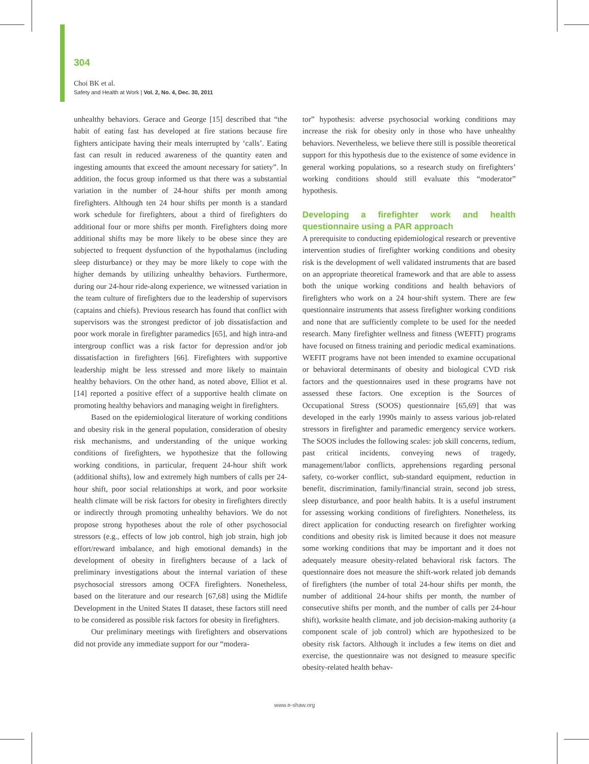304
Choi BK et al.
Safety and Health at Work | Vol. 2, No. 4, Dec. 30, 2011
unhealthy behaviors. Gerace and George [15] described that “the habit of eating fast has developed at fire stations because fire fighters anticipate having their meals interrupted by ‘calls’. Eating fast can result in reduced awareness of the quantity eaten and ingesting amounts that exceed the amount necessary for satiety”. In addition, the focus group informed us that there was a substantial variation in the number of 24-hour shifts per month among firefighters. Although ten 24 hour shifts per month is a standard work schedule for firefighters, about a third of firefighters do additional four or more shifts per month. Firefighters doing more additional shifts may be more likely to be obese since they are subjected to frequent dysfunction of the hypothalamus (including sleep disturbance) or they may be more likely to cope with the higher demands by utilizing unhealthy behaviors. Furthermore, during our 24-hour ride-along experience, we witnessed variation in the team culture of firefighters due to the leadership of supervisors (captains and chiefs). Previous research has found that conflict with supervisors was the strongest predictor of job dissatisfaction and poor work morale in firefighter paramedics [65], and high intra-and intergroup conflict was a risk factor for depression and/or job dissatisfaction in firefighters [66]. Firefighters with supportive leadership might be less stressed and more likely to maintain healthy behaviors. On the other hand, as noted above, Elliot et al. [14] reported a positive effect of a supportive health climate on promoting healthy behaviors and managing weight in firefighters.
Based on the epidemiological literature of working conditions and obesity risk in the general population, consideration of obesity risk mechanisms, and understanding of the unique working conditions of firefighters, we hypothesize that the following working conditions, in particular, frequent 24-hour shift work (additional shifts), low and extremely high numbers of calls per 24-hour shift, poor social relationships at work, and poor worksite health climate will be risk factors for obesity in firefighters directly or indirectly through promoting unhealthy behaviors. We do not propose strong hypotheses about the role of other psychosocial stressors (e.g., effects of low job control, high job strain, high job effort/reward imbalance, and high emotional demands) in the development of obesity in firefighters because of a lack of preliminary investigations about the internal variation of these psychosocial stressors among OCFA firefighters. Nonetheless, based on the literature and our research [67,68] using the Midlife Development in the United States II dataset, these factors still need to be considered as possible risk factors for obesity in firefighters.
Our preliminary meetings with firefighters and observations did not provide any immediate support for our “modera-
tor” hypothesis: adverse psychosocial working conditions may increase the risk for obesity only in those who have unhealthy behaviors. Nevertheless, we believe there still is possible theoretical support for this hypothesis due to the existence of some evidence in general working populations, so a research study on firefighters’ working conditions should still evaluate this “moderator” hypothesis.
Developing a firefighter work and health questionnaire using a PAR approach
A prerequisite to conducting epidemiological research or preventive intervention studies of firefighter working conditions and obesity risk is the development of well validated instruments that are based on an appropriate theoretical framework and that are able to assess both the unique working conditions and health behaviors of firefighters who work on a 24 hour-shift system. There are few questionnaire instruments that assess firefighter working conditions and none that are sufficiently complete to be used for the needed research. Many firefighter wellness and fitness (WEFIT) programs have focused on fitness training and periodic medical examinations. WEFIT programs have not been intended to examine occupational or behavioral determinants of obesity and biological CVD risk factors and the questionnaires used in these programs have not assessed these factors. One exception is the Sources of Occupational Stress (SOOS) questionnaire [65,69] that was developed in the early 1990s mainly to assess various job-related stressors in firefighter and paramedic emergency service workers. The SOOS includes the following scales: job skill concerns, tedium, past critical incidents, conveying news of tragedy, management/labor conflicts, apprehensions regarding personal safety, co-worker conflict, sub-standard equipment, reduction in benefit, discrimination, family/financial strain, second job stress, sleep disturbance, and poor health habits. It is a useful instrument for assessing working conditions of firefighters. Nonetheless, its direct application for conducting research on firefighter working conditions and obesity risk is limited because it does not measure some working conditions that may be important and it does not adequately measure obesity-related behavioral risk factors. The questionnaire does not measure the shift-work related job demands of firefighters (the number of total 24-hour shifts per month, the number of additional 24-hour shifts per month, the number of consecutive shifts per month, and the number of calls per 24-hour shift), worksite health climate, and job decision-making authority (a component scale of job control) which are hypothesized to be obesity risk factors. Although it includes a few items on diet and exercise, the questionnaire was not designed to measure specific obesity-related health behav-
www.e-shaw.org